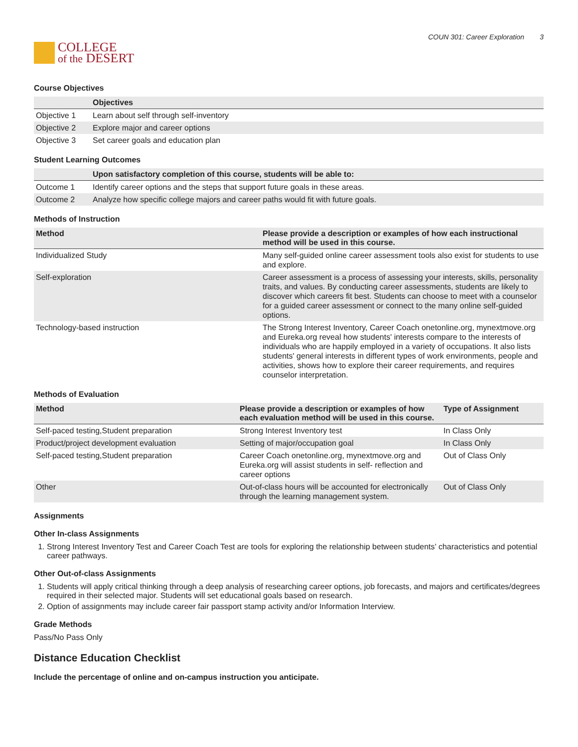COLLEGE
of the DESERT
COUN 301: Career Exploration 3
Course Objectives
| | Objectives |
| --- | --- |
| Objective 1 | Learn about self through self-inventory |
| Objective 2 | Explore major and career options |
| Objective 3 | Set career goals and education plan |
Student Learning Outcomes
| | Upon satisfactory completion of this course, students will be able to: |
| --- | --- |
| Outcome 1 | Identify career options and the steps that support future goals in these areas. |
| Outcome 2 | Analyze how specific college majors and career paths would fit with future goals. |
Methods of Instruction
| Method | Please provide a description or examples of how each instructional method will be used in this course. |
| --- | --- |
| Individualized Study | Many self-guided online career assessment tools also exist for students to use and explore. |
| Self-exploration | Career assessment is a process of assessing your interests, skills, personality traits, and values. By conducting career assessments, students are likely to discover which careers fit best. Students can choose to meet with a counselor for a guided career assessment or connect to the many online self-guided options. |
| Technology-based instruction | The Strong Interest Inventory, Career Coach onetonline.org, mynextmove.org and Eureka.org reveal how students' interests compare to the interests of individuals who are happily employed in a variety of occupations. It also lists students' general interests in different types of work environments, people and activities, shows how to explore their career requirements, and requires counselor interpretation. |
Methods of Evaluation
| Method | Please provide a description or examples of how each evaluation method will be used in this course. | Type of Assignment |
| --- | --- | --- |
| Self-paced testing,Student preparation | Strong Interest Inventory test | In Class Only |
| Product/project development evaluation | Setting of major/occupation goal | In Class Only |
| Self-paced testing,Student preparation | Career Coach onetonline.org, mynextmove.org and Eureka.org will assist students in self- reflection and career options | Out of Class Only |
| Other | Out-of-class hours will be accounted for electronically through the learning management system. | Out of Class Only |
Assignments
Other In-class Assignments
1. Strong Interest Inventory Test and Career Coach Test are tools for exploring the relationship between students’ characteristics and potential career pathways.
Other Out-of-class Assignments
1. Students will apply critical thinking through a deep analysis of researching career options, job forecasts, and majors and certificates/degrees required in their selected major. Students will set educational goals based on research.
2. Option of assignments may include career fair passport stamp activity and/or Information Interview.
Grade Methods
Pass/No Pass Only
Distance Education Checklist
Include the percentage of online and on-campus instruction you anticipate.